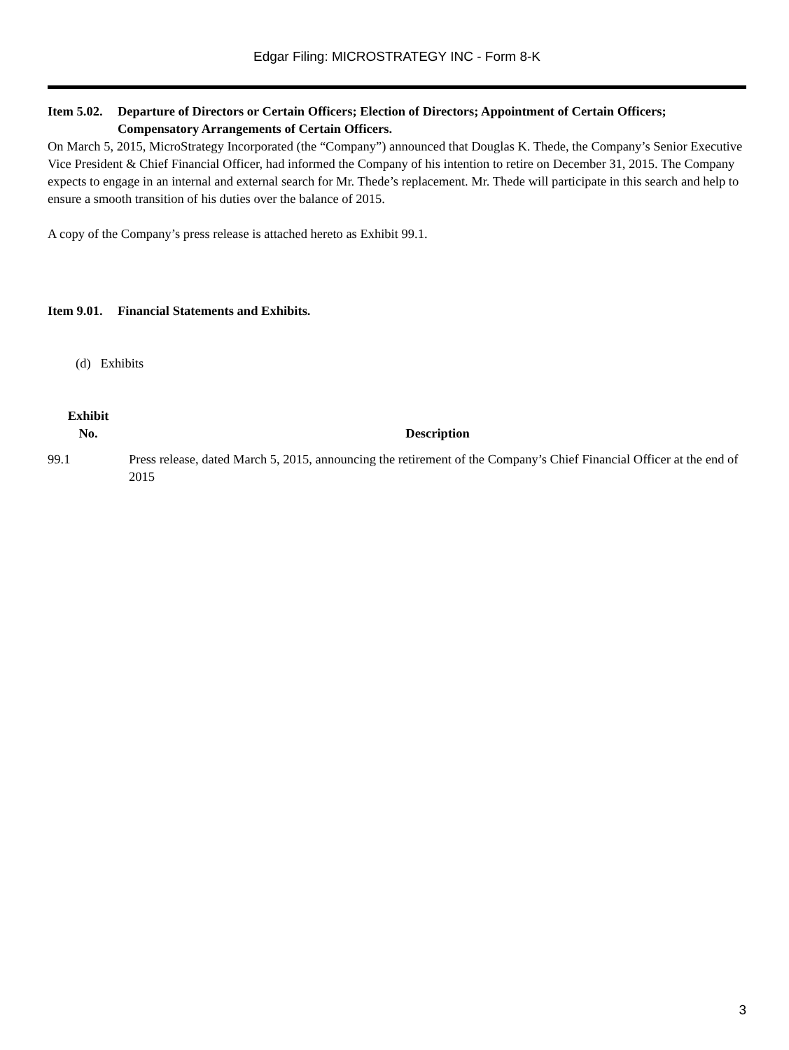Edgar Filing: MICROSTRATEGY INC - Form 8-K
Item 5.02. Departure of Directors or Certain Officers; Election of Directors; Appointment of Certain Officers; Compensatory Arrangements of Certain Officers.
On March 5, 2015, MicroStrategy Incorporated (the “Company”) announced that Douglas K. Thede, the Company’s Senior Executive Vice President & Chief Financial Officer, had informed the Company of his intention to retire on December 31, 2015. The Company expects to engage in an internal and external search for Mr. Thede’s replacement. Mr. Thede will participate in this search and help to ensure a smooth transition of his duties over the balance of 2015.
A copy of the Company’s press release is attached hereto as Exhibit 99.1.
Item 9.01. Financial Statements and Exhibits.
(d) Exhibits
| Exhibit No. | Description |
| --- | --- |
| 99.1 | Press release, dated March 5, 2015, announcing the retirement of the Company’s Chief Financial Officer at the end of 2015 |
3